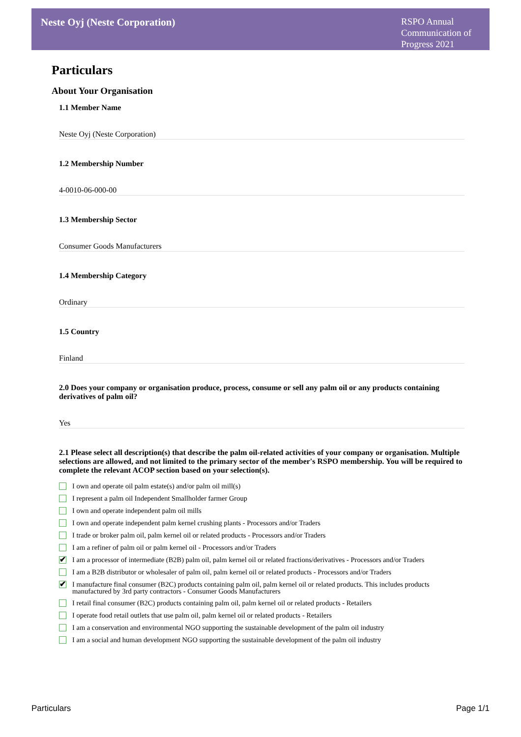Neste Oyj (Neste Corporation)
RSPO Annual Communication of Progress 2021
Particulars
About Your Organisation
1.1 Member Name
Neste Oyj (Neste Corporation)
1.2 Membership Number
4-0010-06-000-00
1.3 Membership Sector
Consumer Goods Manufacturers
1.4 Membership Category
Ordinary
1.5 Country
Finland
2.0 Does your company or organisation produce, process, consume or sell any palm oil or any products containing derivatives of palm oil?
Yes
2.1 Please select all description(s) that describe the palm oil-related activities of your company or organisation. Multiple selections are allowed, and not limited to the primary sector of the member's RSPO membership. You will be required to complete the relevant ACOP section based on your selection(s).
I own and operate oil palm estate(s) and/or palm oil mill(s)
I represent a palm oil Independent Smallholder farmer Group
I own and operate independent palm oil mills
I own and operate independent palm kernel crushing plants - Processors and/or Traders
I trade or broker palm oil, palm kernel oil or related products - Processors and/or Traders
I am a refiner of palm oil or palm kernel oil - Processors and/or Traders
✔ I am a processor of intermediate (B2B) palm oil, palm kernel oil or related fractions/derivatives - Processors and/or Traders
I am a B2B distributor or wholesaler of palm oil, palm kernel oil or related products - Processors and/or Traders
✔ I manufacture final consumer (B2C) products containing palm oil, palm kernel oil or related products. This includes products manufactured by 3rd party contractors - Consumer Goods Manufacturers
I retail final consumer (B2C) products containing palm oil, palm kernel oil or related products - Retailers
I operate food retail outlets that use palm oil, palm kernel oil or related products - Retailers
I am a conservation and environmental NGO supporting the sustainable development of the palm oil industry
I am a social and human development NGO supporting the sustainable development of the palm oil industry
Particulars Page 1/1